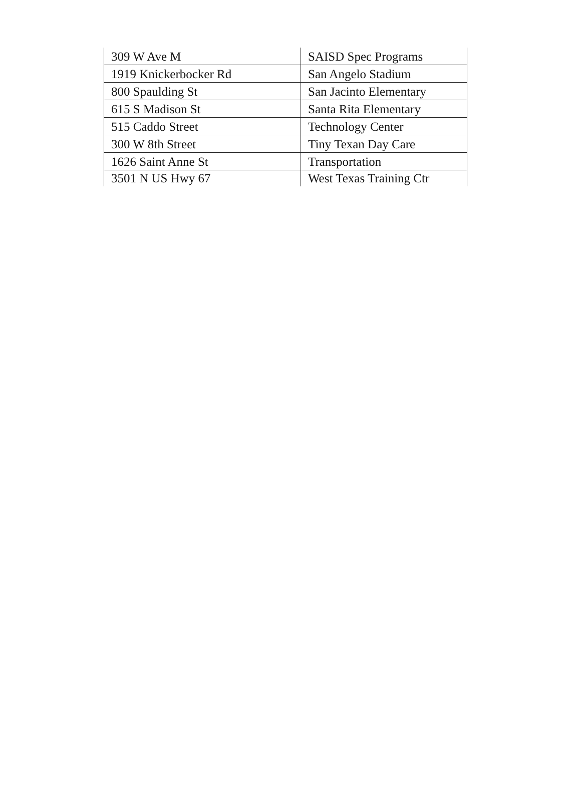| 309 W Ave M | SAISD Spec Programs |
| 1919 Knickerbocker Rd | San Angelo Stadium |
| 800 Spaulding St | San Jacinto Elementary |
| 615 S Madison St | Santa Rita Elementary |
| 515 Caddo Street | Technology Center |
| 300 W 8th Street | Tiny Texan Day Care |
| 1626 Saint Anne St | Transportation |
| 3501 N US Hwy 67 | West Texas Training Ctr |